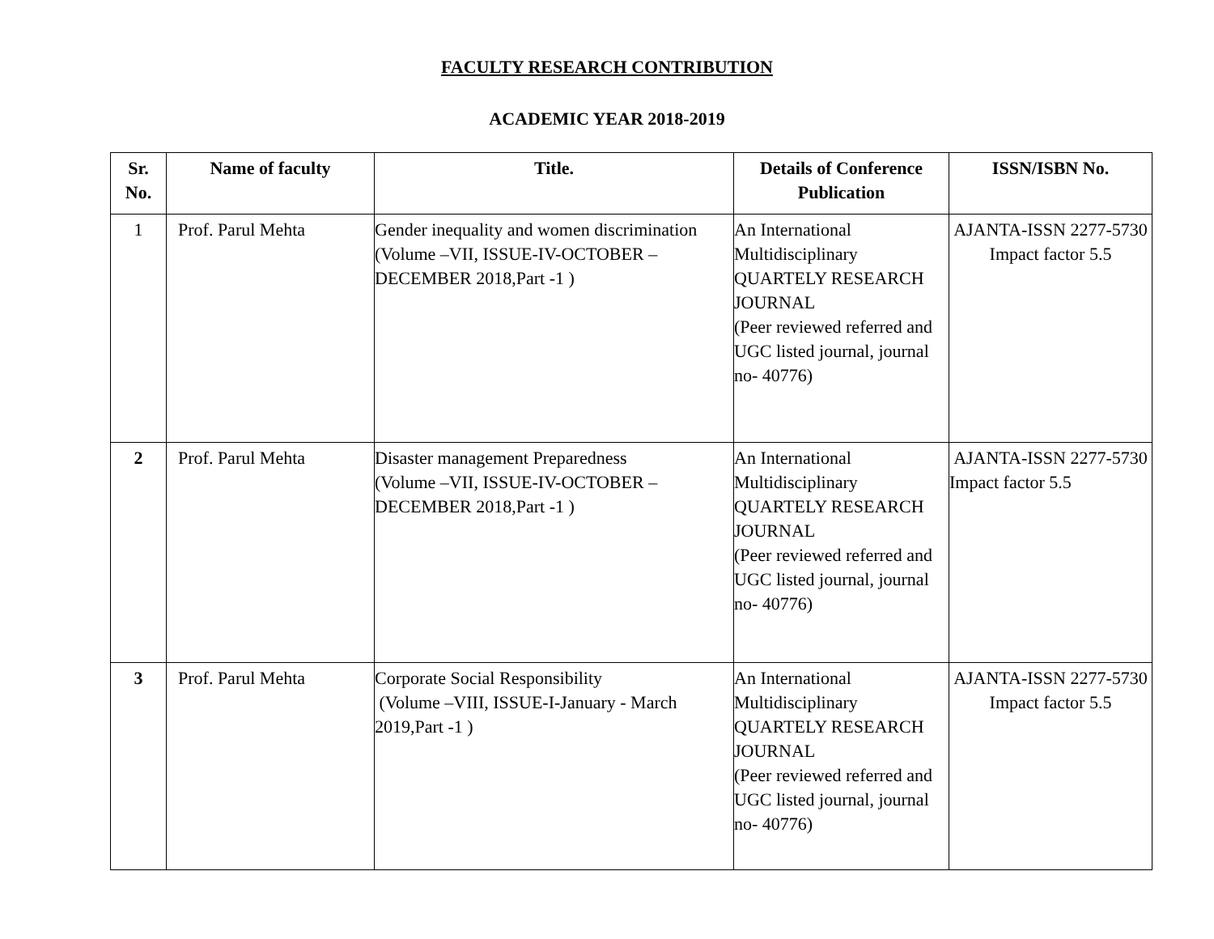FACULTY RESEARCH CONTRIBUTION
ACADEMIC YEAR 2018-2019
| Sr. No. | Name of faculty | Title. | Details of Conference Publication | ISSN/ISBN No. |
| --- | --- | --- | --- | --- |
| 1 | Prof. Parul Mehta | Gender inequality and women discrimination (Volume –VII, ISSUE-IV-OCTOBER – DECEMBER 2018,Part -1 ) | An International Multidisciplinary QUARTELY RESEARCH JOURNAL (Peer reviewed referred and UGC listed journal, journal no- 40776) | AJANTA-ISSN 2277-5730 Impact factor 5.5 |
| 2 | Prof. Parul Mehta | Disaster management Preparedness (Volume –VII, ISSUE-IV-OCTOBER – DECEMBER 2018,Part -1 ) | An International Multidisciplinary QUARTELY RESEARCH JOURNAL (Peer reviewed referred and UGC listed journal, journal no- 40776) | AJANTA-ISSN 2277-5730 Impact factor 5.5 |
| 3 | Prof. Parul Mehta | Corporate Social Responsibility (Volume –VIII, ISSUE-I-January - March 2019,Part -1 ) | An International Multidisciplinary QUARTELY RESEARCH JOURNAL (Peer reviewed referred and UGC listed journal, journal no- 40776) | AJANTA-ISSN 2277-5730 Impact factor 5.5 |